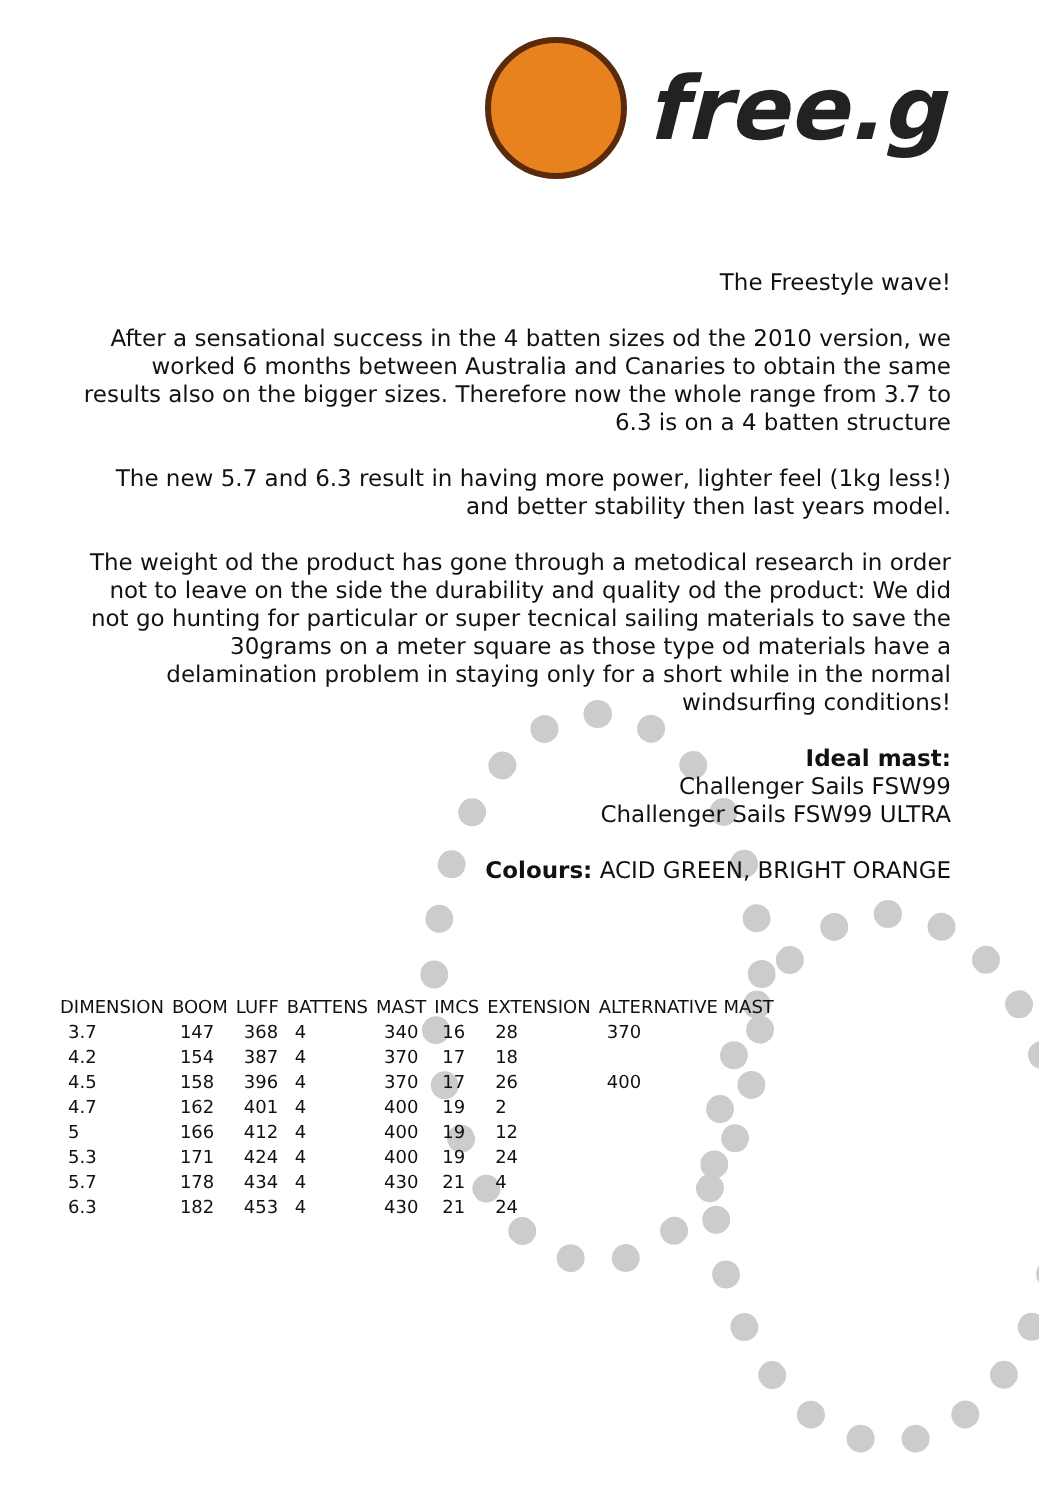free.g
The Freestyle wave!
After a sensational success in the 4 batten sizes od the 2010 version, we worked 6 months between Australia and Canaries to obtain the same results also on the bigger sizes. Therefore now the whole range from 3.7 to 6.3 is on a 4 batten structure
The new 5.7 and 6.3 result in having more power, lighter feel (1kg less!) and better stability then last years model.
The weight od the product has gone through a metodical research in order not to leave on the side the durability and quality od the product: We did not go hunting for particular or super tecnical sailing materials to save the 30grams on a meter square as those type od materials have a delamination problem in staying only for a short while in the normal windsurfing conditions!
Ideal mast:
Challenger Sails FSW99
Challenger Sails FSW99 ULTRA
Colours: ACID GREEN, BRIGHT ORANGE
| DIMENSION | BOOM | LUFF | BATTENS | MAST | IMCS | EXTENSION | ALTERNATIVE MAST |
| --- | --- | --- | --- | --- | --- | --- | --- |
| 3.7 | 147 | 368 | 4 | 340 | 16 | 28 | 370 |
| 4.2 | 154 | 387 | 4 | 370 | 17 | 18 | |
| 4.5 | 158 | 396 | 4 | 370 | 17 | 26 | 400 |
| 4.7 | 162 | 401 | 4 | 400 | 19 | 2 | |
| 5 | 166 | 412 | 4 | 400 | 19 | 12 | |
| 5.3 | 171 | 424 | 4 | 400 | 19 | 24 | |
| 5.7 | 178 | 434 | 4 | 430 | 21 | 4 | |
| 6.3 | 182 | 453 | 4 | 430 | 21 | 24 | |